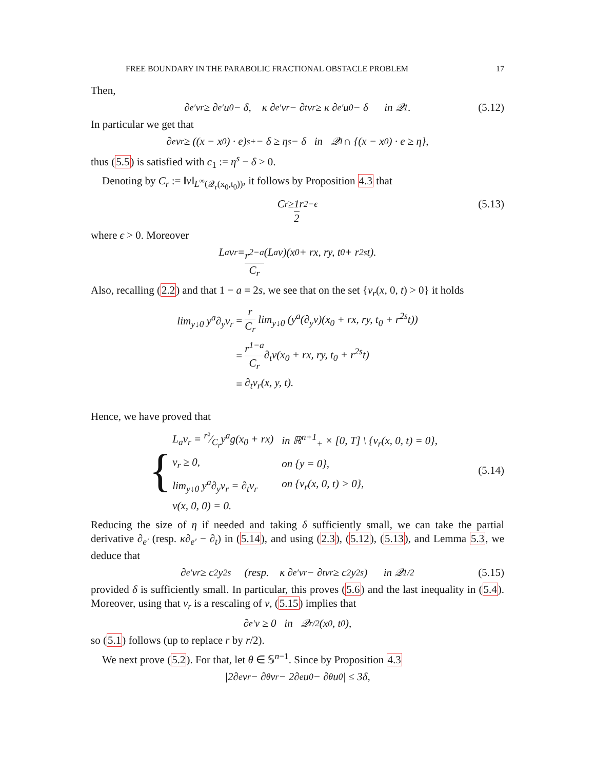FREE BOUNDARY IN THE PARABOLIC FRACTIONAL OBSTACLE PROBLEM 17
Then,
∂<sub>e′</sub>v<sub>r</sub> ≥ ∂<sub>e′</sub>u<sub>0</sub> − δ, κ ∂<sub>e′</sub>v<sub>r</sub> − ∂<sub>t</sub>v<sub>r</sub> ≥ κ ∂<sub>e′</sub>u<sub>0</sub> − δ in 𝒬<sub>1</sub>. (5.12)
In particular we get that
∂<sub>e</sub>v<sub>r</sub> ≥ ((x − x<sub>0</sub>) · e)<sup>s</sup><sub>+</sub> − δ ≥ η<sup>s</sup> − δ in 𝒬<sub>1</sub> ∩ {(x − x<sub>0</sub>) · e ≥ η},
thus (5.5) is satisfied with c<sub>1</sub> := η<sup>s</sup> − δ > 0.
Denoting by C<sub>r</sub> := ‖v‖<sub>L<sup>∞</sup>(𝒬<sub>r</sub>(x<sub>0</sub>,t<sub>0</sub>))</sub>, it follows by Proposition 4.3 that
C<sub>r</sub> ≥ 1 2 r<sup>2−ϵ</sup> (5.13)
where ϵ > 0. Moreover
L<sub>a</sub>v<sub>r</sub> = r<sup>2−a</sup> C<sub>r</sub> (L<sub>a</sub>v)(x<sub>0</sub> + rx, ry, t<sub>0</sub> + r<sup>2s</sup>t).
Also, recalling (2.2) and that 1 − a = 2s, we see that on the set {v<sub>r</sub>(x, 0, t) > 0} it holds
| lim<sub>y↓0</sub> y<sup>a</sup>∂<sub>y</sub>v<sub>r</sub> | = | r C<sub>r</sub> lim<sub>y↓0</sub> (y<sup>a</sup>(∂<sub>y</sub>v)(x<sub>0</sub> + rx, ry, t<sub>0</sub> + r<sup>2s</sup>t)) |
| | = | r<sup>1−a</sup> C<sub>r</sub> ∂<sub>t</sub>v(x<sub>0</sub> + rx, ry, t<sub>0</sub> + r<sup>2s</sup>t) |
| | = | ∂<sub>t</sub>v<sub>r</sub>(x, y, t). |
Hence, we have proved that
{
| L<sub>a</sub>v<sub>r</sub> = r²⁄C<sub>r</sub>y<sup>a</sup>g(x<sub>0</sub> + rx) | in ℝ<sup>n+1</sup><sub>+</sub> × [0, T] \ {v<sub>r</sub>(x, 0, t) = 0}, |
| v<sub>r</sub> ≥ 0, | on {y = 0}, |
| lim<sub>y↓0</sub> y<sup>a</sup>∂<sub>y</sub>v<sub>r</sub> = ∂<sub>t</sub>v<sub>r</sub> | on {v<sub>r</sub>(x, 0, t) > 0}, |
| v(x, 0, 0) = 0. | |
(5.14)
Reducing the size of η if needed and taking δ sufficiently small, we can take the partial derivative ∂<sub>e′</sub> (resp. κ∂<sub>e′</sub> − ∂<sub>t</sub>) in (5.14), and using (2.3), (5.12), (5.13), and Lemma 5.3, we deduce that
∂<sub>e′</sub>v<sub>r</sub> ≥ c<sub>2</sub>y<sup>2s</sup> (resp. κ ∂<sub>e′</sub>v<sub>r</sub> − ∂<sub>t</sub>v<sub>r</sub> ≥ c<sub>2</sub>y<sup>2s</sup>) in 𝒬<sub>1/2</sub> (5.15)
provided δ is sufficiently small. In particular, this proves (5.6) and the last inequality in (5.4). Moreover, using that v<sub>r</sub> is a rescaling of v, (5.15) implies that
∂<sub>e′</sub>v ≥ 0 in 𝒬<sub>r/2</sub>(x<sub>0</sub>, t<sub>0</sub>),
so (5.1) follows (up to replace r by r/2).
We next prove (5.2). For that, let θ ∈ 𝕊<sup>n−1</sup>. Since by Proposition 4.3
|2∂<sub>e</sub>v<sub>r</sub> − ∂<sub>θ</sub>v<sub>r</sub> − 2∂<sub>e</sub>u<sub>0</sub> − ∂<sub>θ</sub>u<sub>0</sub>| ≤ 3δ,